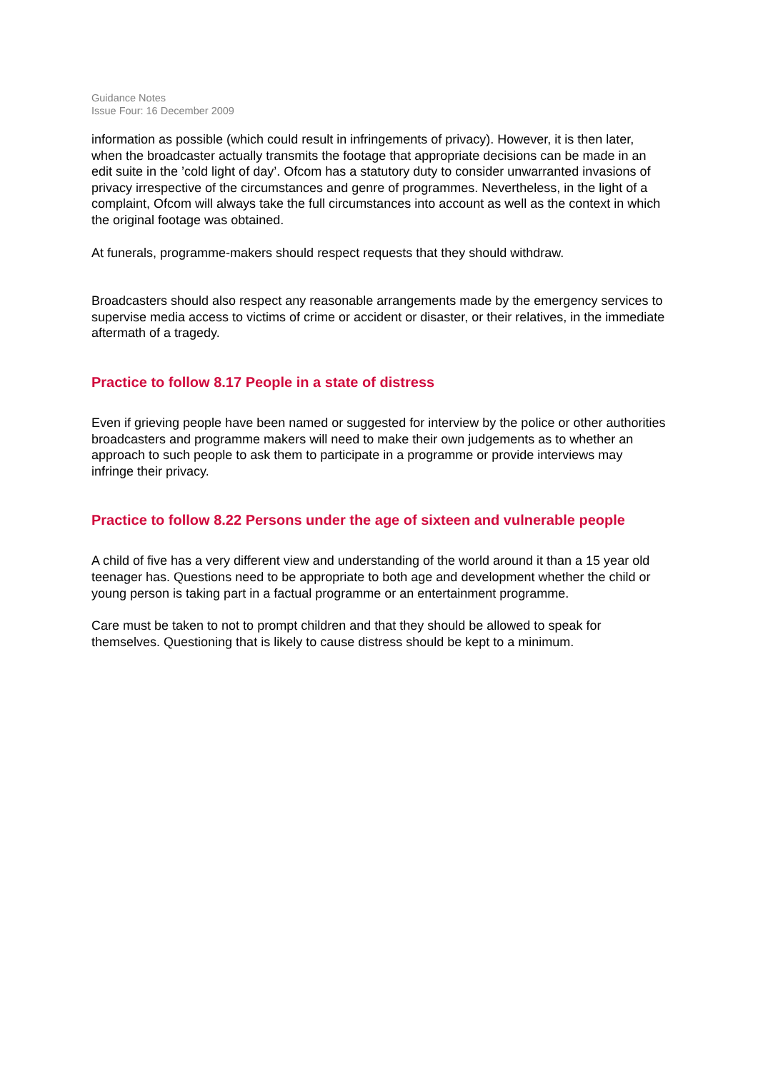Guidance Notes
Issue Four: 16 December 2009
information as possible (which could result in infringements of privacy). However, it is then later, when the broadcaster actually transmits the footage that appropriate decisions can be made in an edit suite in the ’cold light of day’. Ofcom has a statutory duty to consider unwarranted invasions of privacy irrespective of the circumstances and genre of programmes. Nevertheless, in the light of a complaint, Ofcom will always take the full circumstances into account as well as the context in which the original footage was obtained.
At funerals, programme-makers should respect requests that they should withdraw.
Broadcasters should also respect any reasonable arrangements made by the emergency services to supervise media access to victims of crime or accident or disaster, or their relatives, in the immediate aftermath of a tragedy.
Practice to follow 8.17 People in a state of distress
Even if grieving people have been named or suggested for interview by the police or other authorities broadcasters and programme makers will need to make their own judgements as to whether an approach to such people to ask them to participate in a programme or provide interviews may infringe their privacy.
Practice to follow 8.22 Persons under the age of sixteen and vulnerable people
A child of five has a very different view and understanding of the world around it than a 15 year old teenager has. Questions need to be appropriate to both age and development whether the child or young person is taking part in a factual programme or an entertainment programme.
Care must be taken to not to prompt children and that they should be allowed to speak for themselves. Questioning that is likely to cause distress should be kept to a minimum.